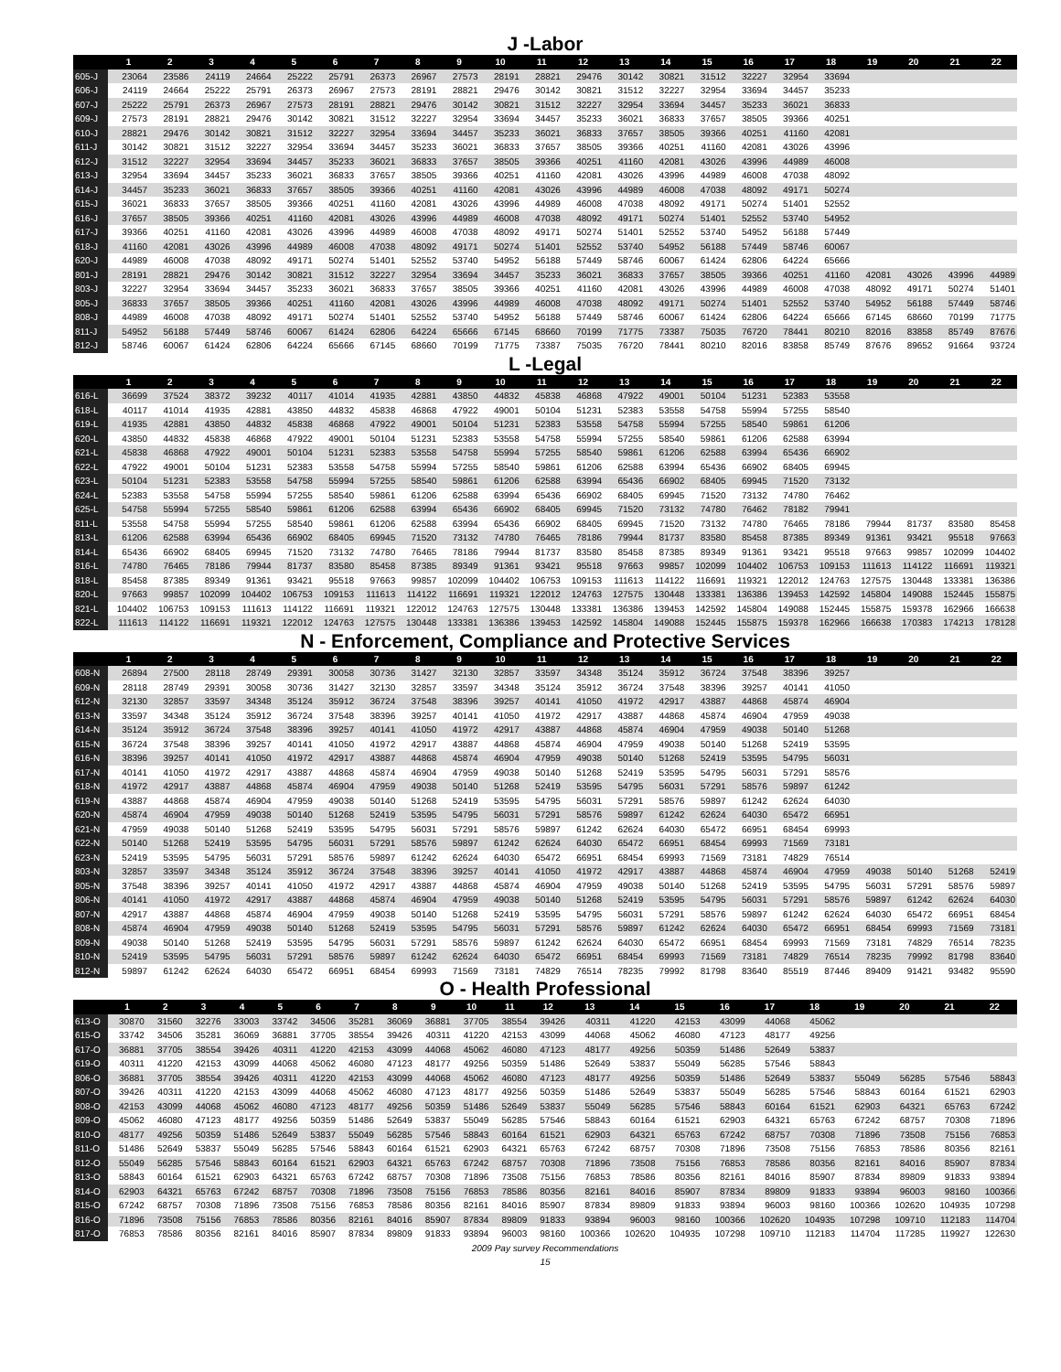J -Labor
| | 1 | 2 | 3 | 4 | 5 | 6 | 7 | 8 | 9 | 10 | 11 | 12 | 13 | 14 | 15 | 16 | 17 | 18 | 19 | 20 | 21 | 22 |
| --- | --- | --- | --- | --- | --- | --- | --- | --- | --- | --- | --- | --- | --- | --- | --- | --- | --- | --- | --- | --- | --- | --- |
| 605-J | 23064 | 23586 | 24119 | 24664 | 25222 | 25791 | 26373 | 26967 | 27573 | 28191 | 28821 | 29476 | 30142 | 30821 | 31512 | 32227 | 32954 | 33694 | | | | |
| 606-J | 24119 | 24664 | 25222 | 25791 | 26373 | 26967 | 27573 | 28191 | 28821 | 29476 | 30142 | 30821 | 31512 | 32227 | 32954 | 33694 | 34457 | 35233 | | | | |
| 607-J | 25222 | 25791 | 26373 | 26967 | 27573 | 28191 | 28821 | 29476 | 30142 | 30821 | 31512 | 32227 | 32954 | 33694 | 34457 | 35233 | 36021 | 36833 | | | | |
| 609-J | 27573 | 28191 | 28821 | 29476 | 30142 | 30821 | 31512 | 32227 | 32954 | 33694 | 34457 | 35233 | 36021 | 36833 | 37657 | 38505 | 39366 | 40251 | | | | |
| 610-J | 28821 | 29476 | 30142 | 30821 | 31512 | 32227 | 32954 | 33694 | 34457 | 35233 | 36021 | 36833 | 37657 | 38505 | 39366 | 40251 | 41160 | 42081 | | | | |
| 611-J | 30142 | 30821 | 31512 | 32227 | 32954 | 33694 | 34457 | 35233 | 36021 | 36833 | 37657 | 38505 | 39366 | 40251 | 41160 | 42081 | 43026 | 43996 | | | | |
| 612-J | 31512 | 32227 | 32954 | 33694 | 34457 | 35233 | 36021 | 36833 | 37657 | 38505 | 39366 | 40251 | 41160 | 42081 | 43026 | 43996 | 44989 | 46008 | | | | |
| 613-J | 32954 | 33694 | 34457 | 35233 | 36021 | 36833 | 37657 | 38505 | 39366 | 40251 | 41160 | 42081 | 43026 | 43996 | 44989 | 46008 | 47038 | 48092 | | | | |
| 614-J | 34457 | 35233 | 36021 | 36833 | 37657 | 38505 | 39366 | 40251 | 41160 | 42081 | 43026 | 43996 | 44989 | 46008 | 47038 | 48092 | 49171 | 50274 | | | | |
| 615-J | 36021 | 36833 | 37657 | 38505 | 39366 | 40251 | 41160 | 42081 | 43026 | 43996 | 44989 | 46008 | 47038 | 48092 | 49171 | 50274 | 51401 | 52552 | | | | |
| 616-J | 37657 | 38505 | 39366 | 40251 | 41160 | 42081 | 43026 | 43996 | 44989 | 46008 | 47038 | 48092 | 49171 | 50274 | 51401 | 52552 | 53740 | 54952 | | | | |
| 617-J | 39366 | 40251 | 41160 | 42081 | 43026 | 43996 | 44989 | 46008 | 47038 | 48092 | 49171 | 50274 | 51401 | 52552 | 53740 | 54952 | 56188 | 57449 | | | | |
| 618-J | 41160 | 42081 | 43026 | 43996 | 44989 | 46008 | 47038 | 48092 | 49171 | 50274 | 51401 | 52552 | 53740 | 54952 | 56188 | 57449 | 58746 | 60067 | | | | |
| 620-J | 44989 | 46008 | 47038 | 48092 | 49171 | 50274 | 51401 | 52552 | 53740 | 54952 | 56188 | 57449 | 58746 | 60067 | 61424 | 62806 | 64224 | 65666 | | | | |
| 801-J | 28191 | 28821 | 29476 | 30142 | 30821 | 31512 | 32227 | 32954 | 33694 | 34457 | 35233 | 36021 | 36833 | 37657 | 38505 | 39366 | 40251 | 41160 | 42081 | 43026 | 43996 | 44989 |
| 803-J | 32227 | 32954 | 33694 | 34457 | 35233 | 36021 | 36833 | 37657 | 38505 | 39366 | 40251 | 41160 | 42081 | 43026 | 43996 | 44989 | 46008 | 47038 | 48092 | 49171 | 50274 | 51401 |
| 805-J | 36833 | 37657 | 38505 | 39366 | 40251 | 41160 | 42081 | 43026 | 43996 | 44989 | 46008 | 47038 | 48092 | 49171 | 50274 | 51401 | 52552 | 53740 | 54952 | 56188 | 57449 | 58746 |
| 808-J | 44989 | 46008 | 47038 | 48092 | 49171 | 50274 | 51401 | 52552 | 53740 | 54952 | 56188 | 57449 | 58746 | 60067 | 61424 | 62806 | 64224 | 65666 | 67145 | 68660 | 70199 | 71775 |
| 811-J | 54952 | 56188 | 57449 | 58746 | 60067 | 61424 | 62806 | 64224 | 65666 | 67145 | 68660 | 70199 | 71775 | 73387 | 75035 | 76720 | 78441 | 80210 | 82016 | 83858 | 85749 | 87676 |
| 812-J | 58746 | 60067 | 61424 | 62806 | 64224 | 65666 | 67145 | 68660 | 70199 | 71775 | 73387 | 75035 | 76720 | 78441 | 80210 | 82016 | 83858 | 85749 | 87676 | 89652 | 91664 | 93724 |
L -Legal
| | 1 | 2 | 3 | 4 | 5 | 6 | 7 | 8 | 9 | 10 | 11 | 12 | 13 | 14 | 15 | 16 | 17 | 18 | 19 | 20 | 21 | 22 |
| --- | --- | --- | --- | --- | --- | --- | --- | --- | --- | --- | --- | --- | --- | --- | --- | --- | --- | --- | --- | --- | --- | --- |
| 616-L | 36699 | 37524 | 38372 | 39232 | 40117 | 41014 | 41935 | 42881 | 43850 | 44832 | 45838 | 46868 | 47922 | 49001 | 50104 | 51231 | 52383 | 53558 | | | | |
| 618-L | 40117 | 41014 | 41935 | 42881 | 43850 | 44832 | 45838 | 46868 | 47922 | 49001 | 50104 | 51231 | 52383 | 53558 | 54758 | 55994 | 57255 | 58540 | | | | |
| 619-L | 41935 | 42881 | 43850 | 44832 | 45838 | 46868 | 47922 | 49001 | 50104 | 51231 | 52383 | 53558 | 54758 | 55994 | 57255 | 58540 | 59861 | 61206 | | | | |
| 620-L | 43850 | 44832 | 45838 | 46868 | 47922 | 49001 | 50104 | 51231 | 52383 | 53558 | 54758 | 55994 | 57255 | 58540 | 59861 | 61206 | 62588 | 63994 | | | | |
| 621-L | 45838 | 46868 | 47922 | 49001 | 50104 | 51231 | 52383 | 53558 | 54758 | 55994 | 57255 | 58540 | 59861 | 61206 | 62588 | 63994 | 65436 | 66902 | | | | |
| 622-L | 47922 | 49001 | 50104 | 51231 | 52383 | 53558 | 54758 | 55994 | 57255 | 58540 | 59861 | 61206 | 62588 | 63994 | 65436 | 66902 | 68405 | 69945 | | | | |
| 623-L | 50104 | 51231 | 52383 | 53558 | 54758 | 55994 | 57255 | 58540 | 59861 | 61206 | 62588 | 63994 | 65436 | 66902 | 68405 | 69945 | 71520 | 73132 | | | | |
| 624-L | 52383 | 53558 | 54758 | 55994 | 57255 | 58540 | 59861 | 61206 | 62588 | 63994 | 65436 | 66902 | 68405 | 69945 | 71520 | 73132 | 74780 | 76462 | | | | |
| 625-L | 54758 | 55994 | 57255 | 58540 | 59861 | 61206 | 62588 | 63994 | 65436 | 66902 | 68405 | 69945 | 71520 | 73132 | 74780 | 76462 | 78182 | 79941 | | | | |
| 811-L | 53558 | 54758 | 55994 | 57255 | 58540 | 59861 | 61206 | 62588 | 63994 | 65436 | 66902 | 68405 | 69945 | 71520 | 73132 | 74780 | 76465 | 78186 | 79944 | 81737 | 83580 | 85458 |
| 813-L | 61206 | 62588 | 63994 | 65436 | 66902 | 68405 | 69945 | 71520 | 73132 | 74780 | 76465 | 78186 | 79944 | 81737 | 83580 | 85458 | 87385 | 89349 | 91361 | 93421 | 95518 | 97663 |
| 814-L | 65436 | 66902 | 68405 | 69945 | 71520 | 73132 | 74780 | 76465 | 78186 | 79944 | 81737 | 83580 | 85458 | 87385 | 89349 | 91361 | 93421 | 95518 | 97663 | 99857 | 102099 | 104402 |
| 816-L | 74780 | 76465 | 78186 | 79944 | 81737 | 83580 | 85458 | 87385 | 89349 | 91361 | 93421 | 95518 | 97663 | 99857 | 102099 | 104402 | 106753 | 109153 | 111613 | 114122 | 116691 | 119321 |
| 818-L | 85458 | 87385 | 89349 | 91361 | 93421 | 95518 | 97663 | 99857 | 102099 | 104402 | 106753 | 109153 | 111613 | 114122 | 116691 | 119321 | 122012 | 124763 | 127575 | 130448 | 133381 | 136386 |
| 820-L | 97663 | 99857 | 102099 | 104402 | 106753 | 109153 | 111613 | 114122 | 116691 | 119321 | 122012 | 124763 | 127575 | 130448 | 133381 | 136386 | 139453 | 142592 | 145804 | 149088 | 152445 | 155875 |
| 821-L | 104402 | 106753 | 109153 | 111613 | 114122 | 116691 | 119321 | 122012 | 124763 | 127575 | 130448 | 133381 | 136386 | 139453 | 142592 | 145804 | 149088 | 152445 | 155875 | 159378 | 162966 | 166638 |
| 822-L | 111613 | 114122 | 116691 | 119321 | 122012 | 124763 | 127575 | 130448 | 133381 | 136386 | 139453 | 142592 | 145804 | 149088 | 152445 | 155875 | 159378 | 162966 | 166638 | 170383 | 174213 | 178128 |
N - Enforcement, Compliance and Protective Services
| | 1 | 2 | 3 | 4 | 5 | 6 | 7 | 8 | 9 | 10 | 11 | 12 | 13 | 14 | 15 | 16 | 17 | 18 | 19 | 20 | 21 | 22 |
| --- | --- | --- | --- | --- | --- | --- | --- | --- | --- | --- | --- | --- | --- | --- | --- | --- | --- | --- | --- | --- | --- | --- |
| 608-N | 26894 | 27500 | 28118 | 28749 | 29391 | 30058 | 30736 | 31427 | 32130 | 32857 | 33597 | 34348 | 35124 | 35912 | 36724 | 37548 | 38396 | 39257 | | | | |
| 609-N | 28118 | 28749 | 29391 | 30058 | 30736 | 31427 | 32130 | 32857 | 33597 | 34348 | 35124 | 35912 | 36724 | 37548 | 38396 | 39257 | 40141 | 41050 | | | | |
| 612-N | 32130 | 32857 | 33597 | 34348 | 35124 | 35912 | 36724 | 37548 | 38396 | 39257 | 40141 | 41050 | 41972 | 42917 | 43887 | 44868 | 45874 | 46904 | | | | |
| 613-N | 33597 | 34348 | 35124 | 35912 | 36724 | 37548 | 38396 | 39257 | 40141 | 41050 | 41972 | 42917 | 43887 | 44868 | 45874 | 46904 | 47959 | 49038 | | | | |
| 614-N | 35124 | 35912 | 36724 | 37548 | 38396 | 39257 | 40141 | 41050 | 41972 | 42917 | 43887 | 44868 | 45874 | 46904 | 47959 | 49038 | 50140 | 51268 | | | | |
| 615-N | 36724 | 37548 | 38396 | 39257 | 40141 | 41050 | 41972 | 42917 | 43887 | 44868 | 45874 | 46904 | 47959 | 49038 | 50140 | 51268 | 52419 | 53595 | | | | |
| 616-N | 38396 | 39257 | 40141 | 41050 | 41972 | 42917 | 43887 | 44868 | 45874 | 46904 | 47959 | 49038 | 50140 | 51268 | 52419 | 53595 | 54795 | 56031 | | | | |
| 617-N | 40141 | 41050 | 41972 | 42917 | 43887 | 44868 | 45874 | 46904 | 47959 | 49038 | 50140 | 51268 | 52419 | 53595 | 54795 | 56031 | 57291 | 58576 | | | | |
| 618-N | 41972 | 42917 | 43887 | 44868 | 45874 | 46904 | 47959 | 49038 | 50140 | 51268 | 52419 | 53595 | 54795 | 56031 | 57291 | 58576 | 59897 | 61242 | | | | |
| 619-N | 43887 | 44868 | 45874 | 46904 | 47959 | 49038 | 50140 | 51268 | 52419 | 53595 | 54795 | 56031 | 57291 | 58576 | 59897 | 61242 | 62624 | 64030 | | | | |
| 620-N | 45874 | 46904 | 47959 | 49038 | 50140 | 51268 | 52419 | 53595 | 54795 | 56031 | 57291 | 58576 | 59897 | 61242 | 62624 | 64030 | 65472 | 66951 | | | | |
| 621-N | 47959 | 49038 | 50140 | 51268 | 52419 | 53595 | 54795 | 56031 | 57291 | 58576 | 59897 | 61242 | 62624 | 64030 | 65472 | 66951 | 68454 | 69993 | | | | |
| 622-N | 50140 | 51268 | 52419 | 53595 | 54795 | 56031 | 57291 | 58576 | 59897 | 61242 | 62624 | 64030 | 65472 | 66951 | 68454 | 69993 | 71569 | 73181 | | | | |
| 623-N | 52419 | 53595 | 54795 | 56031 | 57291 | 58576 | 59897 | 61242 | 62624 | 64030 | 65472 | 66951 | 68454 | 69993 | 71569 | 73181 | 74829 | 76514 | | | | |
| 803-N | 32857 | 33597 | 34348 | 35124 | 35912 | 36724 | 37548 | 38396 | 39257 | 40141 | 41050 | 41972 | 42917 | 43887 | 44868 | 45874 | 46904 | 47959 | 49038 | 50140 | 51268 | 52419 |
| 805-N | 37548 | 38396 | 39257 | 40141 | 41050 | 41972 | 42917 | 43887 | 44868 | 45874 | 46904 | 47959 | 49038 | 50140 | 51268 | 52419 | 53595 | 54795 | 56031 | 57291 | 58576 | 59897 |
| 806-N | 40141 | 41050 | 41972 | 42917 | 43887 | 44868 | 45874 | 46904 | 47959 | 49038 | 50140 | 51268 | 52419 | 53595 | 54795 | 56031 | 57291 | 58576 | 59897 | 61242 | 62624 | 64030 |
| 807-N | 42917 | 43887 | 44868 | 45874 | 46904 | 47959 | 49038 | 50140 | 51268 | 52419 | 53595 | 54795 | 56031 | 57291 | 58576 | 59897 | 61242 | 62624 | 64030 | 65472 | 66951 | 68454 |
| 808-N | 45874 | 46904 | 47959 | 49038 | 50140 | 51268 | 52419 | 53595 | 54795 | 56031 | 57291 | 58576 | 59897 | 61242 | 62624 | 64030 | 65472 | 66951 | 68454 | 69993 | 71569 | 73181 |
| 809-N | 49038 | 50140 | 51268 | 52419 | 53595 | 54795 | 56031 | 57291 | 58576 | 59897 | 61242 | 62624 | 64030 | 65472 | 66951 | 68454 | 69993 | 71569 | 73181 | 74829 | 76514 | 78235 |
| 810-N | 52419 | 53595 | 54795 | 56031 | 57291 | 58576 | 59897 | 61242 | 62624 | 64030 | 65472 | 66951 | 68454 | 69993 | 71569 | 73181 | 74829 | 76514 | 78235 | 79992 | 81798 | 83640 |
| 812-N | 59897 | 61242 | 62624 | 64030 | 65472 | 66951 | 68454 | 69993 | 71569 | 73181 | 74829 | 76514 | 78235 | 79992 | 81798 | 83640 | 85519 | 87446 | 89409 | 91421 | 93482 | 95590 |
O - Health Professional
| | 1 | 2 | 3 | 4 | 5 | 6 | 7 | 8 | 9 | 10 | 11 | 12 | 13 | 14 | 15 | 16 | 17 | 18 | 19 | 20 | 21 | 22 |
| --- | --- | --- | --- | --- | --- | --- | --- | --- | --- | --- | --- | --- | --- | --- | --- | --- | --- | --- | --- | --- | --- | --- |
| 613-O | 30870 | 31560 | 32276 | 33003 | 33742 | 34506 | 35281 | 36069 | 36881 | 37705 | 38554 | 39426 | 40311 | 41220 | 42153 | 43099 | 44068 | 45062 | | | | |
| 615-O | 33742 | 34506 | 35281 | 36069 | 36881 | 37705 | 38554 | 39426 | 40311 | 41220 | 42153 | 43099 | 44068 | 45062 | 46080 | 47123 | 48177 | 49256 | | | | |
| 617-O | 36881 | 37705 | 38554 | 39426 | 40311 | 41220 | 42153 | 43099 | 44068 | 45062 | 46080 | 47123 | 48177 | 49256 | 50359 | 51486 | 52649 | 53837 | | | | |
| 619-O | 40311 | 41220 | 42153 | 43099 | 44068 | 45062 | 46080 | 47123 | 48177 | 49256 | 50359 | 51486 | 52649 | 53837 | 55049 | 56285 | 57546 | 58843 | | | | |
| 806-O | 36881 | 37705 | 38554 | 39426 | 40311 | 41220 | 42153 | 43099 | 44068 | 45062 | 46080 | 47123 | 48177 | 49256 | 50359 | 51486 | 52649 | 53837 | 55049 | 56285 | 57546 | 58843 |
| 807-O | 39426 | 40311 | 41220 | 42153 | 43099 | 44068 | 45062 | 46080 | 47123 | 48177 | 49256 | 50359 | 51486 | 52649 | 53837 | 55049 | 56285 | 57546 | 58843 | 60164 | 61521 | 62903 |
| 808-O | 42153 | 43099 | 44068 | 45062 | 46080 | 47123 | 48177 | 49256 | 50359 | 51486 | 52649 | 53837 | 55049 | 56285 | 57546 | 58843 | 60164 | 61521 | 62903 | 64321 | 65763 | 67242 |
| 809-O | 45062 | 46080 | 47123 | 48177 | 49256 | 50359 | 51486 | 52649 | 53837 | 55049 | 56285 | 57546 | 58843 | 60164 | 61521 | 62903 | 64321 | 65763 | 67242 | 68757 | 70308 | 71896 |
| 810-O | 48177 | 49256 | 50359 | 51486 | 52649 | 53837 | 55049 | 56285 | 57546 | 58843 | 60164 | 61521 | 62903 | 64321 | 65763 | 67242 | 68757 | 70308 | 71896 | 73508 | 75156 | 76853 |
| 811-O | 51486 | 52649 | 53837 | 55049 | 56285 | 57546 | 58843 | 60164 | 61521 | 62903 | 64321 | 65763 | 67242 | 68757 | 70308 | 71896 | 73508 | 75156 | 76853 | 78586 | 80356 | 82161 |
| 812-O | 55049 | 56285 | 57546 | 58843 | 60164 | 61521 | 62903 | 64321 | 65763 | 67242 | 68757 | 70308 | 71896 | 73508 | 75156 | 76853 | 78586 | 80356 | 82161 | 84016 | 85907 | 87834 |
| 813-O | 58843 | 60164 | 61521 | 62903 | 64321 | 65763 | 67242 | 68757 | 70308 | 71896 | 73508 | 75156 | 76853 | 78586 | 80356 | 82161 | 84016 | 85907 | 87834 | 89809 | 91833 | 93894 |
| 814-O | 62903 | 64321 | 65763 | 67242 | 68757 | 70308 | 71896 | 73508 | 75156 | 76853 | 78586 | 80356 | 82161 | 84016 | 85907 | 87834 | 89809 | 91833 | 93894 | 96003 | 98160 | 100366 |
| 815-O | 67242 | 68757 | 70308 | 71896 | 73508 | 75156 | 76853 | 78586 | 80356 | 82161 | 84016 | 85907 | 87834 | 89809 | 91833 | 93894 | 96003 | 98160 | 100366 | 102620 | 104935 | 107298 |
| 816-O | 71896 | 73508 | 75156 | 76853 | 78586 | 80356 | 82161 | 84016 | 85907 | 87834 | 89809 | 91833 | 93894 | 96003 | 98160 | 100366 | 102620 | 104935 | 107298 | 109710 | 112183 | 114704 |
| 817-O | 76853 | 78586 | 80356 | 82161 | 84016 | 85907 | 87834 | 89809 | 91833 | 93894 | 96003 | 98160 | 100366 | 102620 | 104935 | 107298 | 109710 | 112183 | 114704 | 117285 | 119927 | 122630 |
2009 Pay survey Recommendations
15